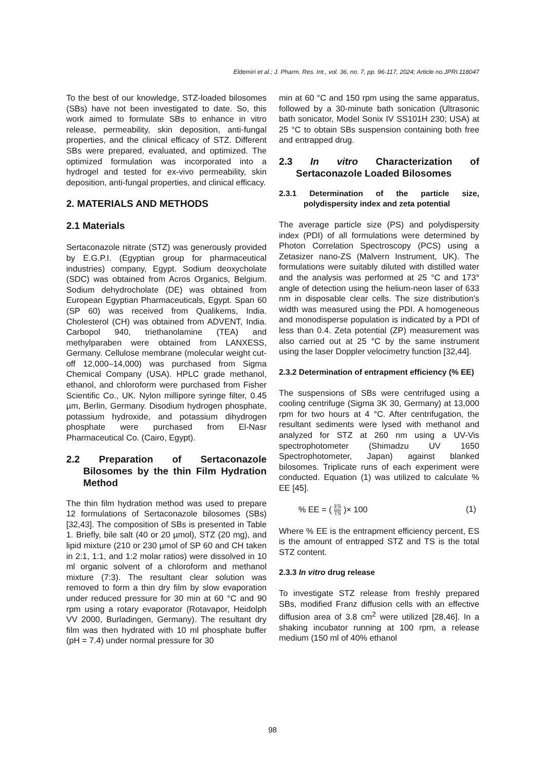Eldemiri et al.; J. Pharm. Res. Int., vol. 36, no. 7, pp. 96-117, 2024; Article no.JPRI.118047
To the best of our knowledge, STZ-loaded bilosomes (SBs) have not been investigated to date. So, this work aimed to formulate SBs to enhance in vitro release, permeability, skin deposition, anti-fungal properties, and the clinical efficacy of STZ. Different SBs were prepared, evaluated, and optimized. The optimized formulation was incorporated into a hydrogel and tested for ex-vivo permeability, skin deposition, anti-fungal properties, and clinical efficacy.
2. MATERIALS AND METHODS
2.1 Materials
Sertaconazole nitrate (STZ) was generously provided by E.G.P.I. (Egyptian group for pharmaceutical industries) company, Egypt. Sodium deoxycholate (SDC) was obtained from Acros Organics, Belgium. Sodium dehydrocholate (DE) was obtained from European Egyptian Pharmaceuticals, Egypt. Span 60 (SP 60) was received from Qualikems, India. Cholesterol (CH) was obtained from ADVENT, India. Carbopol 940, triethanolamine (TEA) and methylparaben were obtained from LANXESS, Germany. Cellulose membrane (molecular weight cut-off 12,000–14,000) was purchased from Sigma Chemical Company (USA). HPLC grade methanol, ethanol, and chloroform were purchased from Fisher Scientific Co., UK. Nylon millipore syringe filter, 0.45 µm, Berlin, Germany. Disodium hydrogen phosphate, potassium hydroxide, and potassium dihydrogen phosphate were purchased from El-Nasr Pharmaceutical Co. (Cairo, Egypt).
2.2 Preparation of Sertaconazole Bilosomes by the thin Film Hydration Method
The thin film hydration method was used to prepare 12 formulations of Sertaconazole bilosomes (SBs) [32,43]. The composition of SBs is presented in Table 1. Briefly, bile salt (40 or 20 µmol), STZ (20 mg), and lipid mixture (210 or 230 µmol of SP 60 and CH taken in 2:1, 1:1, and 1:2 molar ratios) were dissolved in 10 ml organic solvent of a chloroform and methanol mixture (7:3). The resultant clear solution was removed to form a thin dry film by slow evaporation under reduced pressure for 30 min at 60 °C and 90 rpm using a rotary evaporator (Rotavapor, Heidolph VV 2000, Burladingen, Germany). The resultant dry film was then hydrated with 10 ml phosphate buffer (pH = 7.4) under normal pressure for 30
min at 60 °C and 150 rpm using the same apparatus, followed by a 30-minute bath sonication (Ultrasonic bath sonicator, Model Sonix IV SS101H 230; USA) at 25 °C to obtain SBs suspension containing both free and entrapped drug.
2.3 In vitro Characterization of Sertaconazole Loaded Bilosomes
2.3.1 Determination of the particle size, polydispersity index and zeta potential
The average particle size (PS) and polydispersity index (PDI) of all formulations were determined by Photon Correlation Spectroscopy (PCS) using a Zetasizer nano-ZS (Malvern Instrument, UK). The formulations were suitably diluted with distilled water and the analysis was performed at 25 °C and 173° angle of detection using the helium-neon laser of 633 nm in disposable clear cells. The size distribution's width was measured using the PDI. A homogeneous and monodisperse population is indicated by a PDI of less than 0.4. Zeta potential (ZP) measurement was also carried out at 25 °C by the same instrument using the laser Doppler velocimetry function [32,44].
2.3.2 Determination of entrapment efficiency (% EE)
The suspensions of SBs were centrifuged using a cooling centrifuge (Sigma 3K 30, Germany) at 13,000 rpm for two hours at 4 °C. After centrifugation, the resultant sediments were lysed with methanol and analyzed for STZ at 260 nm using a UV-Vis spectrophotometer (Shimadzu UV 1650 Spectrophotometer, Japan) against blanked bilosomes. Triplicate runs of each experiment were conducted. Equation (1) was utilized to calculate % EE [45].
% EE = ( ES TS )× 100 (1)
Where % EE is the entrapment efficiency percent, ES is the amount of entrapped STZ and TS is the total STZ content.
2.3.3 In vitro drug release
To investigate STZ release from freshly prepared SBs, modified Franz diffusion cells with an effective diffusion area of 3.8 cm<sup>2</sup> were utilized [28,46]. In a shaking incubator running at 100 rpm, a release medium (150 ml of 40% ethanol
98